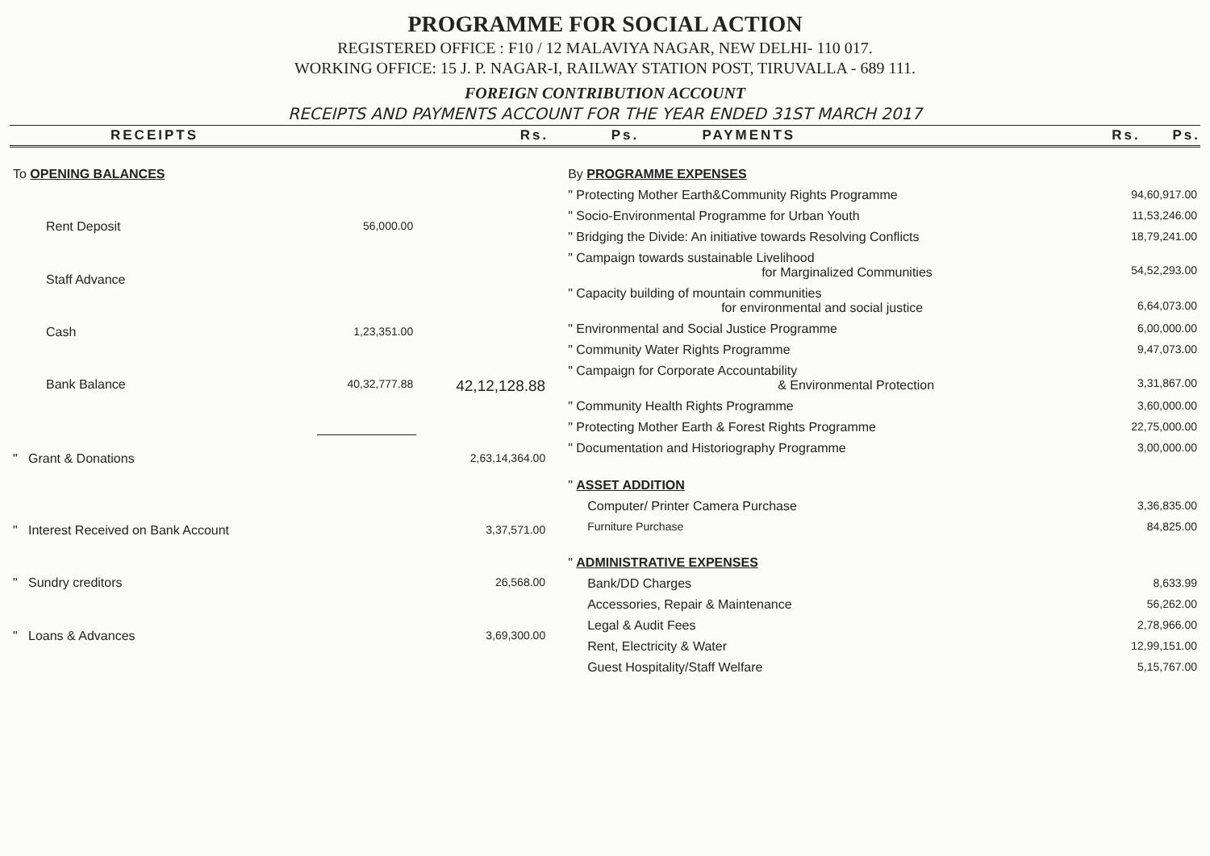PROGRAMME FOR SOCIAL ACTION
REGISTERED OFFICE : F10 / 12 MALAVIYA NAGAR, NEW DELHI- 110 017.
WORKING OFFICE: 15 J. P. NAGAR-I, RAILWAY STATION POST, TIRUVALLA - 689 111.
FOREIGN CONTRIBUTION ACCOUNT
RECEIPTS AND PAYMENTS ACCOUNT FOR THE YEAR ENDED 31ST MARCH 2017
RECEIPTS Rs. Ps. PAYMENTS Rs. Ps.
| To OPENING BALANCES | | |
| Rent Deposit | 56,000.00 | |
| Staff Advance | | |
| Cash | 1,23,351.00 | |
| Bank Balance | 40,32,777.88 | 42,12,128.88 |
| " Grant & Donations | | 2,63,14,364.00 |
| " Interest Received on Bank Account | | 3,37,571.00 |
| " Sundry creditors | | 26,568.00 |
| " Loans & Advances | | 3,69,300.00 |
| By PROGRAMME EXPENSES | |
| " Protecting Mother Earth&Community Rights Programme | 94,60,917.00 |
| " Socio-Environmental Programme for Urban Youth | 11,53,246.00 |
| " Bridging the Divide: An initiative towards Resolving Conflicts | 18,79,241.00 |
| " Campaign towards sustainable Livelihood for Marginalized Communities | 54,52,293.00 |
| " Capacity building of mountain communities for environmental and social justice | 6,64,073.00 |
| " Environmental and Social Justice Programme | 6,00,000.00 |
| " Community Water Rights Programme | 9,47,073.00 |
| " Campaign for Corporate Accountability & Environmental Protection | 3,31,867.00 |
| " Community Health Rights Programme | 3,60,000.00 |
| " Protecting Mother Earth & Forest Rights Programme | 22,75,000.00 |
| " Documentation and Historiography Programme | 3,00,000.00 |
| " ASSET ADDITION | |
| Computer/ Printer Camera Purchase | 3,36,835.00 |
| Furniture Purchase | 84,825.00 |
| " ADMINISTRATIVE EXPENSES | |
| Bank/DD Charges | 8,633.99 |
| Accessories, Repair & Maintenance | 56,262.00 |
| Legal & Audit Fees | 2,78,966.00 |
| Rent, Electricity & Water | 12,99,151.00 |
| Guest Hospitality/Staff Welfare | 5,15,767.00 |